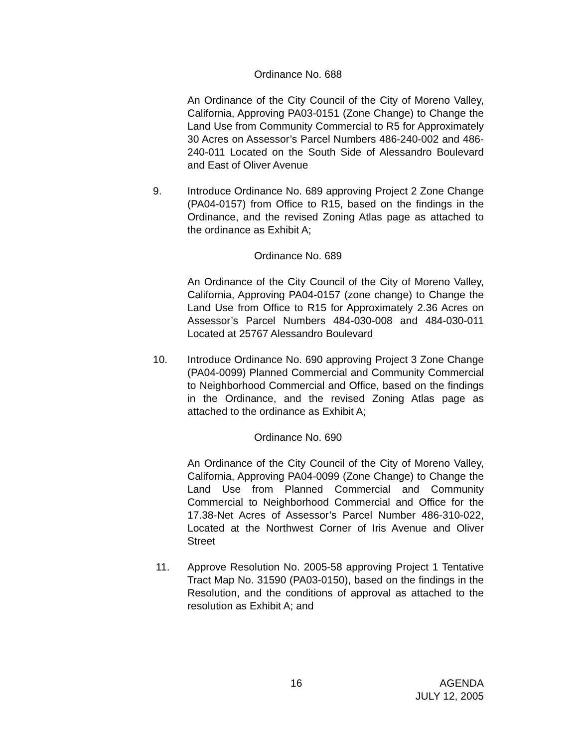Ordinance No. 688
An Ordinance of the City Council of the City of Moreno Valley, California, Approving PA03-0151 (Zone Change) to Change the Land Use from Community Commercial to R5 for Approximately 30 Acres on Assessor’s Parcel Numbers 486-240-002 and 486-240-011 Located on the South Side of Alessandro Boulevard and East of Oliver Avenue
9. Introduce Ordinance No. 689 approving Project 2 Zone Change (PA04-0157) from Office to R15, based on the findings in the Ordinance, and the revised Zoning Atlas page as attached to the ordinance as Exhibit A;
Ordinance No. 689
An Ordinance of the City Council of the City of Moreno Valley, California, Approving PA04-0157 (zone change) to Change the Land Use from Office to R15 for Approximately 2.36 Acres on Assessor’s Parcel Numbers 484-030-008 and 484-030-011 Located at 25767 Alessandro Boulevard
10. Introduce Ordinance No. 690 approving Project 3 Zone Change (PA04-0099) Planned Commercial and Community Commercial to Neighborhood Commercial and Office, based on the findings in the Ordinance, and the revised Zoning Atlas page as attached to the ordinance as Exhibit A;
Ordinance No. 690
An Ordinance of the City Council of the City of Moreno Valley, California, Approving PA04-0099 (Zone Change) to Change the Land Use from Planned Commercial and Community Commercial to Neighborhood Commercial and Office for the 17.38-Net Acres of Assessor’s Parcel Number 486-310-022, Located at the Northwest Corner of Iris Avenue and Oliver Street
11. Approve Resolution No. 2005-58 approving Project 1 Tentative Tract Map No. 31590 (PA03-0150), based on the findings in the Resolution, and the conditions of approval as attached to the resolution as Exhibit A; and
16 AGENDA
JULY 12, 2005